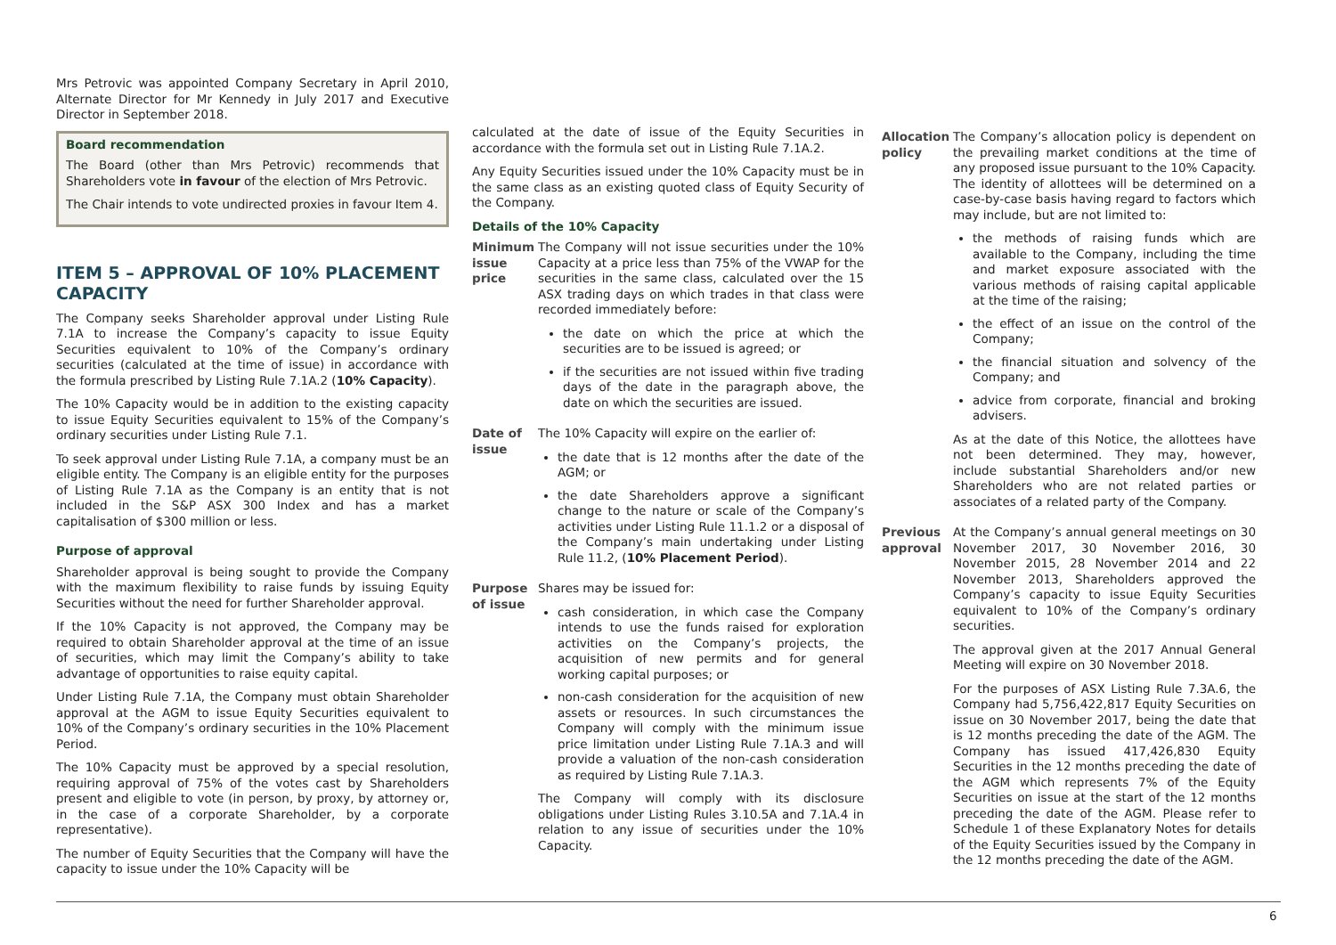Mrs Petrovic was appointed Company Secretary in April 2010, Alternate Director for Mr Kennedy in July 2017 and Executive Director in September 2018.
Board recommendation
The Board (other than Mrs Petrovic) recommends that Shareholders vote in favour of the election of Mrs Petrovic.
The Chair intends to vote undirected proxies in favour Item 4.
ITEM 5 – APPROVAL OF 10% PLACEMENT CAPACITY
The Company seeks Shareholder approval under Listing Rule 7.1A to increase the Company’s capacity to issue Equity Securities equivalent to 10% of the Company’s ordinary securities (calculated at the time of issue) in accordance with the formula prescribed by Listing Rule 7.1A.2 (10% Capacity).
The 10% Capacity would be in addition to the existing capacity to issue Equity Securities equivalent to 15% of the Company’s ordinary securities under Listing Rule 7.1.
To seek approval under Listing Rule 7.1A, a company must be an eligible entity. The Company is an eligible entity for the purposes of Listing Rule 7.1A as the Company is an entity that is not included in the S&P ASX 300 Index and has a market capitalisation of $300 million or less.
Purpose of approval
Shareholder approval is being sought to provide the Company with the maximum flexibility to raise funds by issuing Equity Securities without the need for further Shareholder approval.
If the 10% Capacity is not approved, the Company may be required to obtain Shareholder approval at the time of an issue of securities, which may limit the Company’s ability to take advantage of opportunities to raise equity capital.
Under Listing Rule 7.1A, the Company must obtain Shareholder approval at the AGM to issue Equity Securities equivalent to 10% of the Company’s ordinary securities in the 10% Placement Period.
The 10% Capacity must be approved by a special resolution, requiring approval of 75% of the votes cast by Shareholders present and eligible to vote (in person, by proxy, by attorney or, in the case of a corporate Shareholder, by a corporate representative).
The number of Equity Securities that the Company will have the capacity to issue under the 10% Capacity will be
calculated at the date of issue of the Equity Securities in accordance with the formula set out in Listing Rule 7.1A.2.
Any Equity Securities issued under the 10% Capacity must be in the same class as an existing quoted class of Equity Security of the Company.
Details of the 10% Capacity
| Minimum issue price | The Company will not issue securities under the 10% Capacity at a price less than 75% of the VWAP for the securities in the same class, calculated over the 15 ASX trading days on which trades in that class were recorded immediately before: the date on which the price at which the securities are to be issued is agreed; or if the securities are not issued within five trading days of the date in the paragraph above, the date on which the securities are issued. |
| Date of issue | The 10% Capacity will expire on the earlier of: the date that is 12 months after the date of the AGM; or the date Shareholders approve a significant change to the nature or scale of the Company’s activities under Listing Rule 11.1.2 or a disposal of the Company’s main undertaking under Listing Rule 11.2, ( 10% Placement Period ). |
| Purpose of issue | Shares may be issued for: cash consideration, in which case the Company intends to use the funds raised for exploration activities on the Company’s projects, the acquisition of new permits and for general working capital purposes; or non-cash consideration for the acquisition of new assets or resources. In such circumstances the Company will comply with the minimum issue price limitation under Listing Rule 7.1A.3 and will provide a valuation of the non-cash consideration as required by Listing Rule 7.1A.3. The Company will comply with its disclosure obligations under Listing Rules 3.10.5A and 7.1A.4 in relation to any issue of securities under the 10% Capacity. |
| Allocation policy | The Company’s allocation policy is dependent on the prevailing market conditions at the time of any proposed issue pursuant to the 10% Capacity. The identity of allottees will be determined on a case-by-case basis having regard to factors which may include, but are not limited to: the methods of raising funds which are available to the Company, including the time and market exposure associated with the various methods of raising capital applicable at the time of the raising; the effect of an issue on the control of the Company; the financial situation and solvency of the Company; and advice from corporate, financial and broking advisers. As at the date of this Notice, the allottees have not been determined. They may, however, include substantial Shareholders and/or new Shareholders who are not related parties or associates of a related party of the Company. |
| Previous approval | At the Company’s annual general meetings on 30 November 2017, 30 November 2016, 30 November 2015, 28 November 2014 and 22 November 2013, Shareholders approved the Company’s capacity to issue Equity Securities equivalent to 10% of the Company’s ordinary securities. The approval given at the 2017 Annual General Meeting will expire on 30 November 2018. For the purposes of ASX Listing Rule 7.3A.6, the Company had 5,756,422,817 Equity Securities on issue on 30 November 2017, being the date that is 12 months preceding the date of the AGM. The Company has issued 417,426,830 Equity Securities in the 12 months preceding the date of the AGM which represents 7% of the Equity Securities on issue at the start of the 12 months preceding the date of the AGM. Please refer to Schedule 1 of these Explanatory Notes for details of the Equity Securities issued by the Company in the 12 months preceding the date of the AGM. |
6